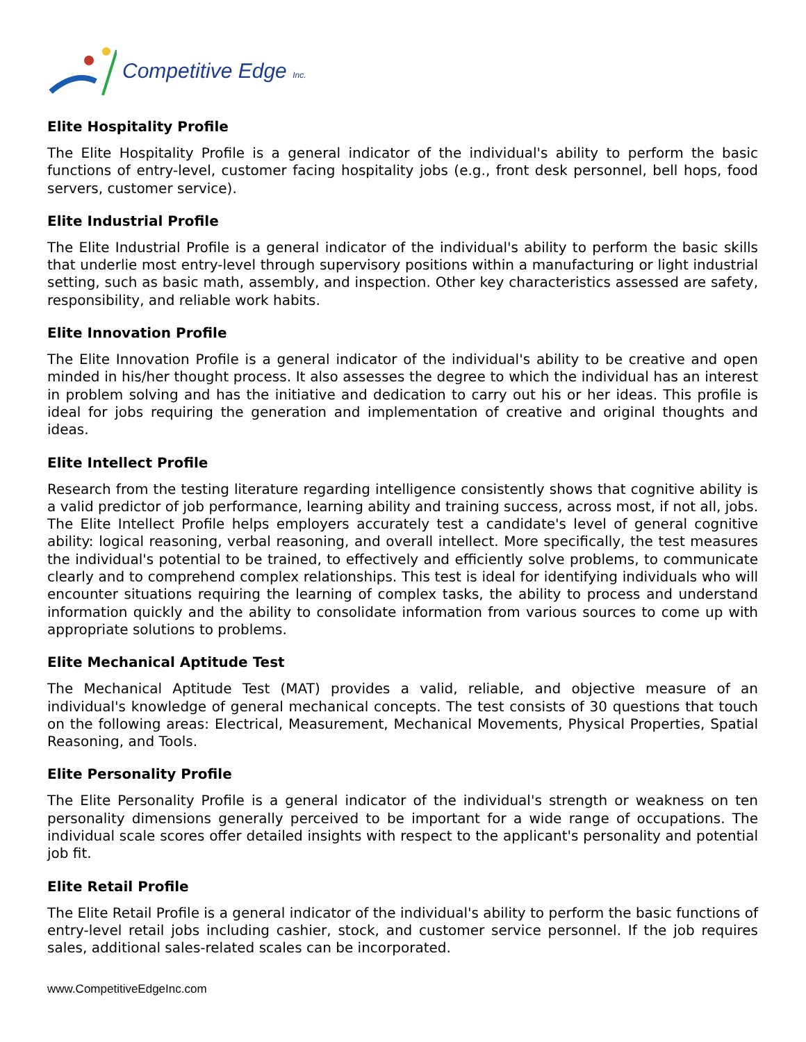Competitive Edge Inc.
Elite Hospitality Profile
The Elite Hospitality Profile is a general indicator of the individual's ability to perform the basic functions of entry-level, customer facing hospitality jobs (e.g., front desk personnel, bell hops, food servers, customer service).
Elite Industrial Profile
The Elite Industrial Profile is a general indicator of the individual's ability to perform the basic skills that underlie most entry-level through supervisory positions within a manufacturing or light industrial setting, such as basic math, assembly, and inspection. Other key characteristics assessed are safety, responsibility, and reliable work habits.
Elite Innovation Profile
The Elite Innovation Profile is a general indicator of the individual's ability to be creative and open minded in his/her thought process. It also assesses the degree to which the individual has an interest in problem solving and has the initiative and dedication to carry out his or her ideas. This profile is ideal for jobs requiring the generation and implementation of creative and original thoughts and ideas.
Elite Intellect Profile
Research from the testing literature regarding intelligence consistently shows that cognitive ability is a valid predictor of job performance, learning ability and training success, across most, if not all, jobs. The Elite Intellect Profile helps employers accurately test a candidate's level of general cognitive ability: logical reasoning, verbal reasoning, and overall intellect. More specifically, the test measures the individual's potential to be trained, to effectively and efficiently solve problems, to communicate clearly and to comprehend complex relationships. This test is ideal for identifying individuals who will encounter situations requiring the learning of complex tasks, the ability to process and understand information quickly and the ability to consolidate information from various sources to come up with appropriate solutions to problems.
Elite Mechanical Aptitude Test
The Mechanical Aptitude Test (MAT) provides a valid, reliable, and objective measure of an individual's knowledge of general mechanical concepts. The test consists of 30 questions that touch on the following areas: Electrical, Measurement, Mechanical Movements, Physical Properties, Spatial Reasoning, and Tools.
Elite Personality Profile
The Elite Personality Profile is a general indicator of the individual's strength or weakness on ten personality dimensions generally perceived to be important for a wide range of occupations. The individual scale scores offer detailed insights with respect to the applicant's personality and potential job fit.
Elite Retail Profile
The Elite Retail Profile is a general indicator of the individual's ability to perform the basic functions of entry-level retail jobs including cashier, stock, and customer service personnel. If the job requires sales, additional sales-related scales can be incorporated.
www.CompetitiveEdgeInc.com